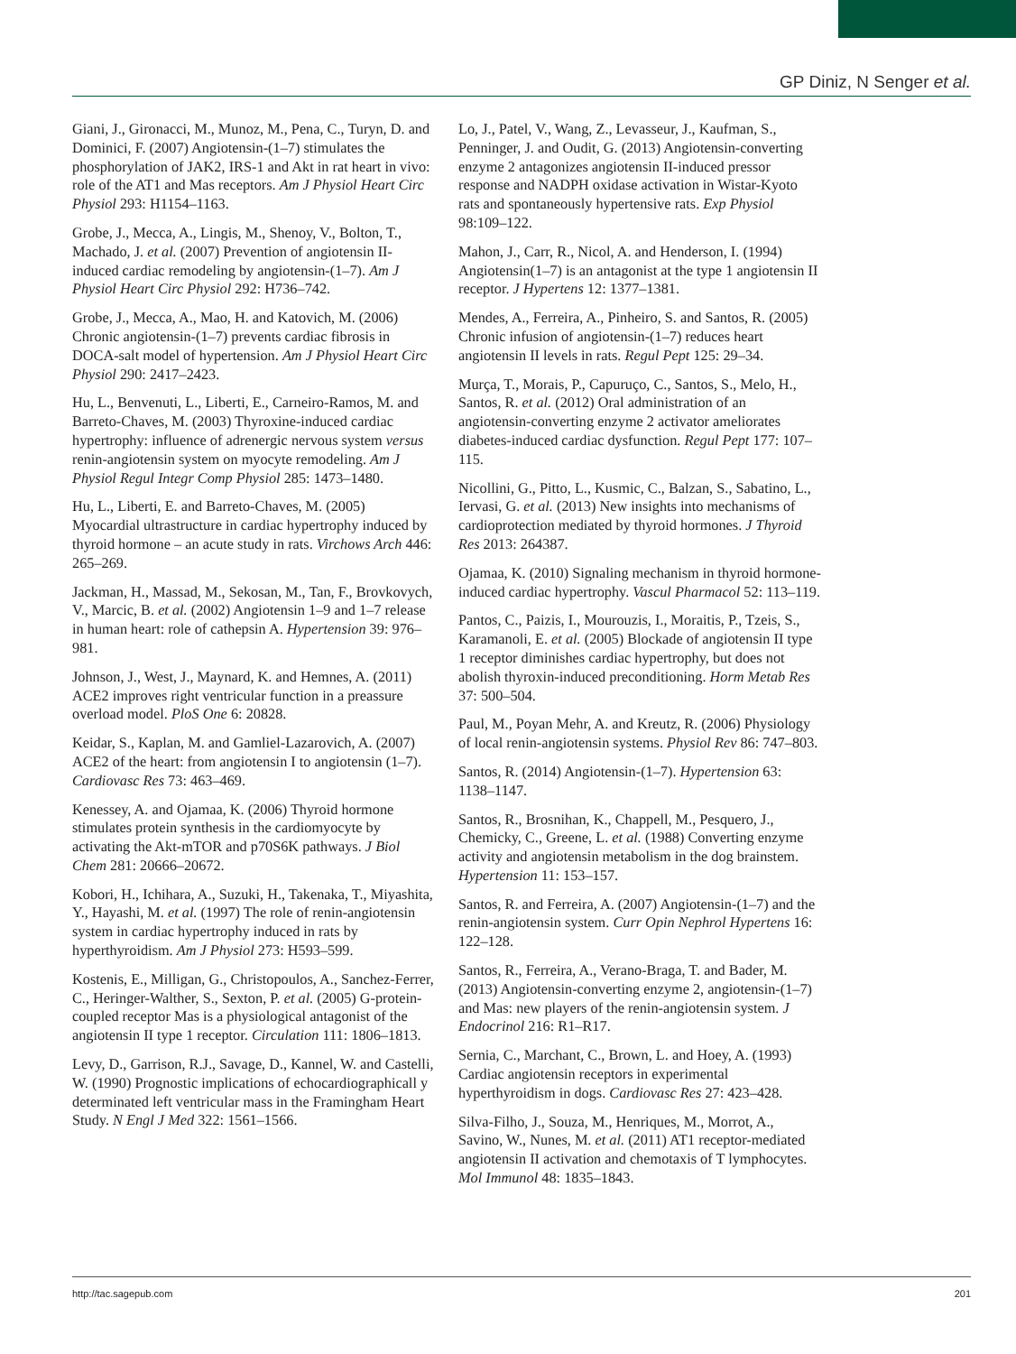GP Diniz, N Senger et al.
Giani, J., Gironacci, M., Munoz, M., Pena, C., Turyn, D. and Dominici, F. (2007) Angiotensin-(1–7) stimulates the phosphorylation of JAK2, IRS-1 and Akt in rat heart in vivo: role of the AT1 and Mas receptors. Am J Physiol Heart Circ Physiol 293: H1154–1163.
Grobe, J., Mecca, A., Lingis, M., Shenoy, V., Bolton, T., Machado, J. et al. (2007) Prevention of angiotensin II-induced cardiac remodeling by angiotensin-(1–7). Am J Physiol Heart Circ Physiol 292: H736–742.
Grobe, J., Mecca, A., Mao, H. and Katovich, M. (2006) Chronic angiotensin-(1–7) prevents cardiac fibrosis in DOCA-salt model of hypertension. Am J Physiol Heart Circ Physiol 290: 2417–2423.
Hu, L., Benvenuti, L., Liberti, E., Carneiro-Ramos, M. and Barreto-Chaves, M. (2003) Thyroxine-induced cardiac hypertrophy: influence of adrenergic nervous system versus renin-angiotensin system on myocyte remodeling. Am J Physiol Regul Integr Comp Physiol 285: 1473–1480.
Hu, L., Liberti, E. and Barreto-Chaves, M. (2005) Myocardial ultrastructure in cardiac hypertrophy induced by thyroid hormone – an acute study in rats. Virchows Arch 446: 265–269.
Jackman, H., Massad, M., Sekosan, M., Tan, F., Brovkovych, V., Marcic, B. et al. (2002) Angiotensin 1–9 and 1–7 release in human heart: role of cathepsin A. Hypertension 39: 976–981.
Johnson, J., West, J., Maynard, K. and Hemnes, A. (2011) ACE2 improves right ventricular function in a preassure overload model. PloS One 6: 20828.
Keidar, S., Kaplan, M. and Gamliel-Lazarovich, A. (2007) ACE2 of the heart: from angiotensin I to angiotensin (1–7). Cardiovasc Res 73: 463–469.
Kenessey, A. and Ojamaa, K. (2006) Thyroid hormone stimulates protein synthesis in the cardiomyocyte by activating the Akt-mTOR and p70S6K pathways. J Biol Chem 281: 20666–20672.
Kobori, H., Ichihara, A., Suzuki, H., Takenaka, T., Miyashita, Y., Hayashi, M. et al. (1997) The role of renin-angiotensin system in cardiac hypertrophy induced in rats by hyperthyroidism. Am J Physiol 273: H593–599.
Kostenis, E., Milligan, G., Christopoulos, A., Sanchez-Ferrer, C., Heringer-Walther, S., Sexton, P. et al. (2005) G-protein-coupled receptor Mas is a physiological antagonist of the angiotensin II type 1 receptor. Circulation 111: 1806–1813.
Levy, D., Garrison, R.J., Savage, D., Kannel, W. and Castelli, W. (1990) Prognostic implications of echocardiographicall y determinated left ventricular mass in the Framingham Heart Study. N Engl J Med 322: 1561–1566.
Lo, J., Patel, V., Wang, Z., Levasseur, J., Kaufman, S., Penninger, J. and Oudit, G. (2013) Angiotensin-converting enzyme 2 antagonizes angiotensin II-induced pressor response and NADPH oxidase activation in Wistar-Kyoto rats and spontaneously hypertensive rats. Exp Physiol 98:109–122.
Mahon, J., Carr, R., Nicol, A. and Henderson, I. (1994) Angiotensin(1–7) is an antagonist at the type 1 angiotensin II receptor. J Hypertens 12: 1377–1381.
Mendes, A., Ferreira, A., Pinheiro, S. and Santos, R. (2005) Chronic infusion of angiotensin-(1–7) reduces heart angiotensin II levels in rats. Regul Pept 125: 29–34.
Murça, T., Morais, P., Capuruço, C., Santos, S., Melo, H., Santos, R. et al. (2012) Oral administration of an angiotensin-converting enzyme 2 activator ameliorates diabetes-induced cardiac dysfunction. Regul Pept 177: 107–115.
Nicollini, G., Pitto, L., Kusmic, C., Balzan, S., Sabatino, L., Iervasi, G. et al. (2013) New insights into mechanisms of cardioprotection mediated by thyroid hormones. J Thyroid Res 2013: 264387.
Ojamaa, K. (2010) Signaling mechanism in thyroid hormone-induced cardiac hypertrophy. Vascul Pharmacol 52: 113–119.
Pantos, C., Paizis, I., Mourouzis, I., Moraitis, P., Tzeis, S., Karamanoli, E. et al. (2005) Blockade of angiotensin II type 1 receptor diminishes cardiac hypertrophy, but does not abolish thyroxin-induced preconditioning. Horm Metab Res 37: 500–504.
Paul, M., Poyan Mehr, A. and Kreutz, R. (2006) Physiology of local renin-angiotensin systems. Physiol Rev 86: 747–803.
Santos, R. (2014) Angiotensin-(1–7). Hypertension 63: 1138–1147.
Santos, R., Brosnihan, K., Chappell, M., Pesquero, J., Chemicky, C., Greene, L. et al. (1988) Converting enzyme activity and angiotensin metabolism in the dog brainstem. Hypertension 11: 153–157.
Santos, R. and Ferreira, A. (2007) Angiotensin-(1–7) and the renin-angiotensin system. Curr Opin Nephrol Hypertens 16: 122–128.
Santos, R., Ferreira, A., Verano-Braga, T. and Bader, M. (2013) Angiotensin-converting enzyme 2, angiotensin-(1–7) and Mas: new players of the renin-angiotensin system. J Endocrinol 216: R1–R17.
Sernia, C., Marchant, C., Brown, L. and Hoey, A. (1993) Cardiac angiotensin receptors in experimental hyperthyroidism in dogs. Cardiovasc Res 27: 423–428.
Silva-Filho, J., Souza, M., Henriques, M., Morrot, A., Savino, W., Nunes, M. et al. (2011) AT1 receptor-mediated angiotensin II activation and chemotaxis of T lymphocytes. Mol Immunol 48: 1835–1843.
http://tac.sagepub.com 201